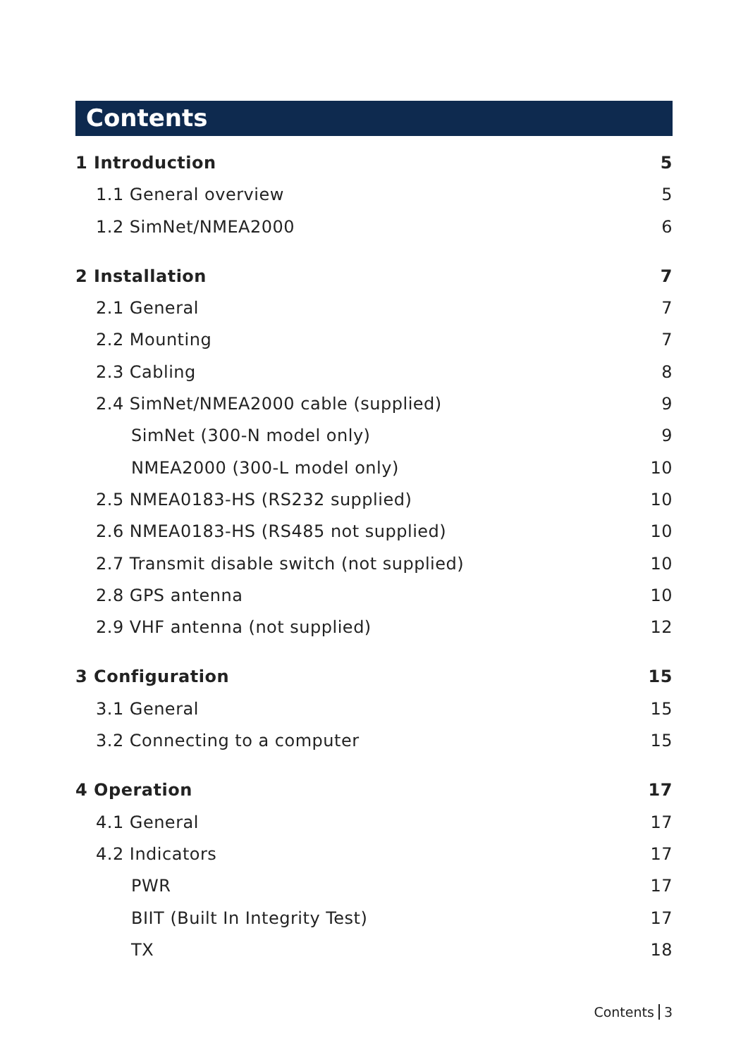Contents
1 Introduction 5
1.1 General overview 5
1.2 SimNet/NMEA2000 6
2 Installation 7
2.1 General 7
2.2 Mounting 7
2.3 Cabling 8
2.4 SimNet/NMEA2000 cable (supplied) 9
SimNet (300-N model only) 9
NMEA2000 (300-L model only) 10
2.5 NMEA0183-HS (RS232 supplied) 10
2.6 NMEA0183-HS (RS485 not supplied) 10
2.7 Transmit disable switch (not supplied) 10
2.8 GPS antenna 10
2.9 VHF antenna (not supplied) 12
3 Configuration 15
3.1 General 15
3.2 Connecting to a computer 15
4 Operation 17
4.1 General 17
4.2 Indicators 17
PWR 17
BIIT (Built In Integrity Test) 17
TX 18
Contents 3